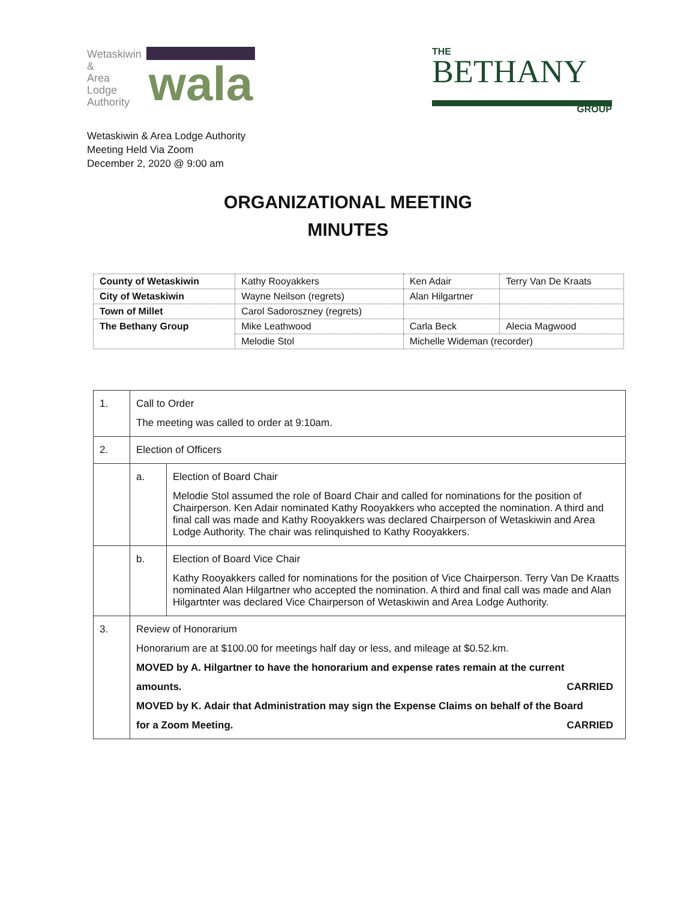Wetaskiwin
&
Area
Lodge
Authority
wala
THE
BETHANY
GROUP
Wetaskiwin & Area Lodge Authority
Meeting Held Via Zoom
December 2, 2020 @ 9:00 am
ORGANIZATIONAL MEETING
MINUTES
| County of Wetaskiwin | Kathy Rooyakkers | Ken Adair | Terry Van De Kraats |
| City of Wetaskiwin | Wayne Neilson (regrets) | Alan Hilgartner | |
| Town of Millet | Carol Sadoroszney (regrets) | | |
| The Bethany Group | Mike Leathwood | Carla Beck | Alecia Magwood |
| | Melodie Stol | Michelle Wideman (recorder) | |
| 1. | Call to Order The meeting was called to order at 9:10am. | |
| 2. | Election of Officers | |
| | a. | Election of Board Chair Melodie Stol assumed the role of Board Chair and called for nominations for the position of Chairperson. Ken Adair nominated Kathy Rooyakkers who accepted the nomination. A third and final call was made and Kathy Rooyakkers was declared Chairperson of Wetaskiwin and Area Lodge Authority. The chair was relinquished to Kathy Rooyakkers. |
| | b. | Election of Board Vice Chair Kathy Rooyakkers called for nominations for the position of Vice Chairperson. Terry Van De Kraatts nominated Alan Hilgartner who accepted the nomination. A third and final call was made and Alan Hilgartnter was declared Vice Chairperson of Wetaskiwin and Area Lodge Authority. |
| 3. | Review of Honorarium Honorarium are at $100.00 for meetings half day or less, and mileage at $0.52.km. MOVED by A. Hilgartner to have the honorarium and expense rates remain at the current amounts. CARRIED MOVED by K. Adair that Administration may sign the Expense Claims on behalf of the Board for a Zoom Meeting. CARRIED | |